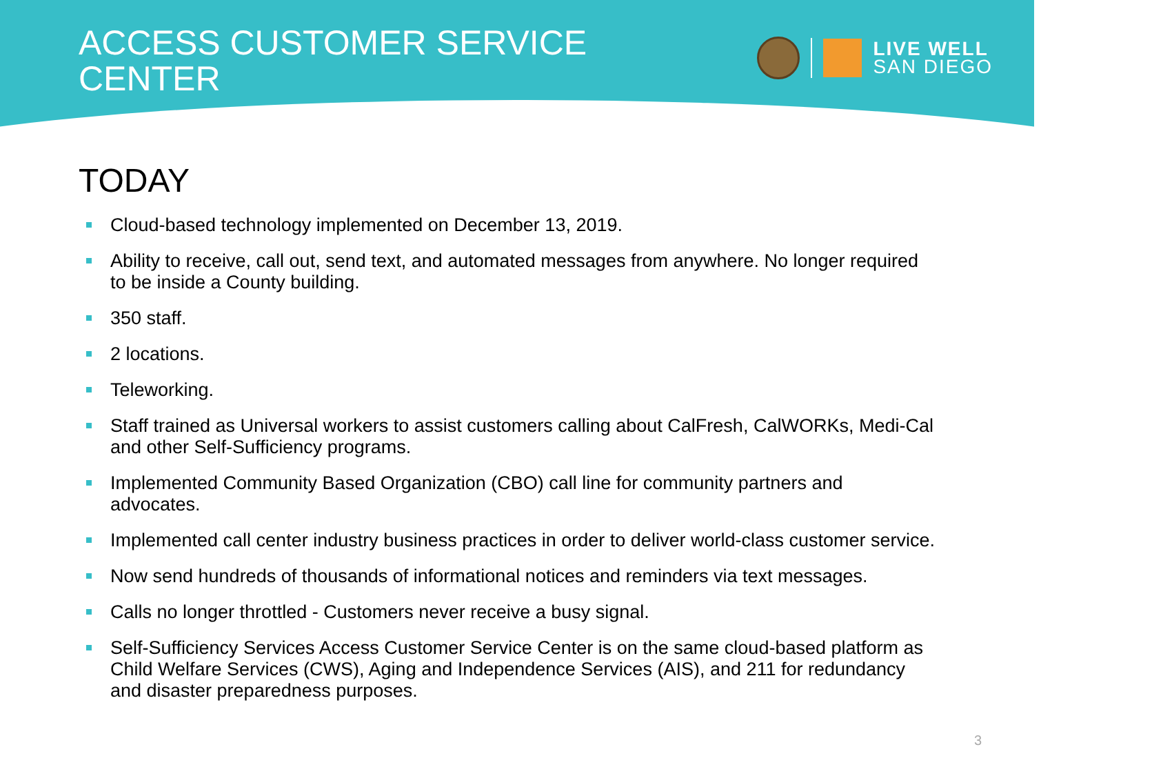ACCESS CUSTOMER SERVICE
CENTER
LIVE WELL
SAN DIEGO
TODAY
Cloud-based technology implemented on December 13, 2019.
Ability to receive, call out, send text, and automated messages from anywhere. No longer required to be inside a County building.
350 staff.
2 locations.
Teleworking.
Staff trained as Universal workers to assist customers calling about CalFresh, CalWORKs, Medi-Cal and other Self-Sufficiency programs.
Implemented Community Based Organization (CBO) call line for community partners and advocates.
Implemented call center industry business practices in order to deliver world-class customer service.
Now send hundreds of thousands of informational notices and reminders via text messages.
Calls no longer throttled - Customers never receive a busy signal.
Self-Sufficiency Services Access Customer Service Center is on the same cloud-based platform as Child Welfare Services (CWS), Aging and Independence Services (AIS), and 211 for redundancy and disaster preparedness purposes.
3